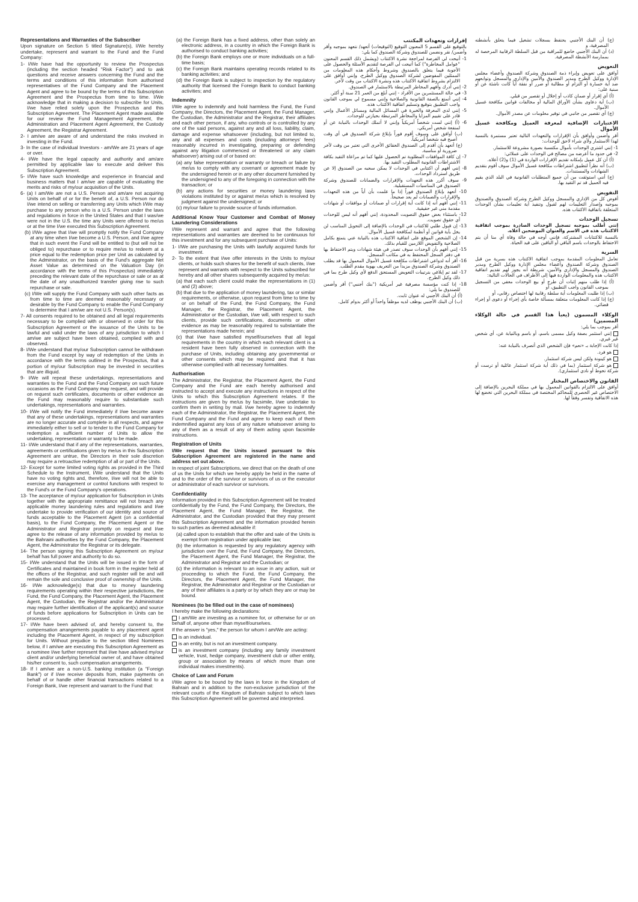Representations and Warranties of the Subscriber
Upon signature on Section 5 titled Signature(s), I/We hereby undertake, represent and warrant to the Fund and the Fund Company:
1- I/We have had the opportunity to review the Prospectus (including the section headed "Risk Factor") and to ask questions and receive answers concerning the Fund and the terms and conditions of this information from authorised representatives of the Fund Company and the Placement Agent and agree to be bound by the terms of this Subscription Agreement and the Prospectus from time to time. I/We acknowledge that in making a decision to subscribe for Units, I/we have relied solely upon the Prospectus and this Subscription Agreement. The Placement Agent made available for our review the Fund Management Agreement, the Administration and Placement Agent Agreement, the Custody Agreement, the Registrar Agreement.
2- I am/we are aware of and understand the risks involved in investing in the Fund.
3- In the case of individual Investors - am/We are 21 years of age or over.
4- I/We have the legal capacity and authority and am/are permitted by applicable law to execute and deliver this Subscription Agreement.
5- I/We have such knowledge and experience in financial and business matters that I am/we are capable of evaluating the merits and risks of my/our acquisition of the Units.
6- (a) I am/We are not a U.S. Person and am/are not acquiring Units on behalf of or for the benefit of, a U.S. Person nor do I/we intend on selling or transferring any Units which I/We may purchase to any person who is a U.S. Person under the laws and regulations in force in the United States and that I was/we were not in the U.S. the time any Units were offered to me/us or at the time I/we executed this Subscription Agreement.
(b) I/We agree that I/we will promptly notify the Fund Company at any time when I/we become a U.S. Person, and I/we agree that in such event the Fund will be entitled to (but will not be obliged to) repurchase or to require me/us to redeem at a price equal to the redemption price per Unit as calculated by the Administrator, on the basis of the Fund's aggregate Net Asset Value as determined on the Valuation Day (in accordance with the terms of this Prospectus) immediately preceding the relevant date of the repurchase or sale or as at the date of any unauthorized transfer giving rise to such repurchase or sale.
(c) I/We will supply the Fund Company with such other facts as from time to time are deemed reasonably necessary or desirable by the Fund Company to enable the Fund Company to determine that I am/we are not U.S. Person(s).
7- All consents required to be obtained and all legal requirements necessary to be complied with or observed in order for this Subscription Agreement or the issuance of the Units to be lawful and valid under the laws of any jurisdiction to which I am/we are subject have been obtained, complied with and observed.
8- I/We understand that my/our Subscription cannot be withdrawn from the Fund except by way of redemption of the Units in accordance with the terms outlined in the Prospectus, that a portion of my/our Subscription may be invested in securities that are illiquid.
9- I/We will repeat these undertakings, representations and warranties to the Fund and the Fund Company on such future occasions as the Fund Company may request, and will provide on request such certificates, documents or other evidence as the Fund may reasonably require to substantiate such undertakings, representations and warranties.
10- I/We will notify the Fund immediately if I/we become aware that any of these undertakings, representations and warranties are no longer accurate and complete in all respects, and agree immediately either to sell or to tender to the Fund Company for redemption a sufficient number of Units to allow the undertaking, representation or warranty to be made.
11- I/We understand that if any of the representations, warranties, agreements or certifications given by me/us in this Subscription Agreement are untrue, the Directors in their sole discretion may require a retroactive redemption of all or part of the Units.
12- Except for some limited voting rights as provided in the Third Schedule to the Instrument, I/We understand that the Units have no voting rights and, therefore, I/we will not be able to exercise any management or control functions with respect to the Fund's or the Fund Company's operations.
13- The acceptance of my/our application for Subscription in Units together with the appropriate remittance will not breach any applicable money laundering rules and regulations and I/we undertake to provide verification of our identity and source of funds acceptable to the Placement Agent (on a confidential basis), to the Fund Company, the Placement Agent or the Administrator and Registrar promptly on request and I/we agree to the release of any information provided by me/us to the Bahraini authorities by the Fund Company, the Placement Agent, the Administrator the Registrar or its delegate.
14- The person signing this Subscription Agreement on my/our behalf has full power and authority to do so.
15- I/We understand that the Units will be issued in the form of Certificates and maintained in book form in the register held at the offices of the Registrar, and such register will be and will remain the sole and conclusive proof of ownership of the Units.
16- I/We acknowledge(s) that due to money laundering requirements operating within their respective jurisdictions, the Fund, the Fund Company, the Placement Agent, the Placement Agent, the Custodian, the Registrar and/or the Administrator may require further identification of the applicant(s) and source of funds before applications for Subscription in Units can be processed.
17- I/We have been advised of, and hereby consent to, the compensation arrangements payable to any placement agent including the Placement Agent, in respect of my subscription for Units. Without prejudice to the section titled Nominees below, if I am/we are executing this Subscription Agreement as a nominee I/we further represent that I/we have advised my/our client and/or underlying beneficial owner of, and have obtained his/her consent to, such compensation arrangements.
18- If I am/we are a non-U.S. banking institution (a "Foreign Bank") or if I/we receive deposits from, make payments on behalf of or handle other financial transactions related to a Foreign Bank, I/we represent and warrant to the Fund that:
(a) the Foreign Bank has a fixed address, other than solely an electronic address, in a country in which the Foreign Bank is authorised to conduct banking activities;
(b) the Foreign Bank employs one or more individuals on a full-time basis;
(c) the Foreign Bank maintains operating records related to its banking activities; and
(d) the Foreign Bank is subject to inspection by the regulatory authority that licensed the Foreign Bank to conduct banking activities; and
Indemnity
I/We agree to indemnify and hold harmless the Fund, the Fund Company, the Directors, the Placement Agent, the Fund Manager, the Custodian, the Administrator and the Registrar, their affiliates and each other person, if any, who controls or is controlled by any one of the said persons, against any and all loss, liability, claim, damage and expense whatsoever (including, but not limited to, any and all expenses and costs (including attorneys' fees) reasonably incurred in investigating, preparing or defending against any litigation commenced or threatened or any claim whatsoever) arising out of or based on:
(a) any false representation or warranty or breach or failure by me/us to comply with any covenant or agreement made by the undersigned herein or in any other document furnished by the undersigned to any of the foregoing in connection with the transaction; or
(b) any actions for securities or money laundering laws violations instituted by or against me/us which is resolved by judgment against the undersigned; or
(c) my/our failure to provide source of funds information.
Additional Know Your Customer and Combat of Money Laundering Considerations
I/We represent and warrant and agree that the following representations and warranties are deemed to be continuous for this investment and for any subsequent purchase of Units:
1- I/We are purchasing the Units with lawfully acquired funds for investment.
2- To the extent that I/we offer interests in the Units to my/our clients, or holds such shares for the benefit of such clients, I/we represent and warrants with respect to the Units subscribed for hereby and all other shares subsequently acquired by me/us:
(a) that each such client could make the representations in (1) and (2) above;
(b) that due to the application of money laundering, tax or similar requirements, or otherwise, upon request from time to time by or on behalf of the Fund, the Fund Company, the Fund Manager, the Registrar, the Placement Agent, the Administrator or the Custodian, I/we will, with respect to such clients, provide such certifications, documents or other evidence as may be reasonably required to substantiate the representations made herein; and
(c) that I/we have satisfied myself/ourselves that all legal requirements in the country in which each relevant client is a resident have been fully observed in connection with the purchase of Units, including obtaining any governmental or other consents which may be required and that it has otherwise complied with all necessary formalities.
Authorisation
The Administrator, the Registrar, the Placement Agent, the Fund Company and the Fund are each hereby authorised and instructed to accept and execute any instructions in respect of the Units to which this Subscription Agreement relates. If the instructions are given by me/us by facsimile, I/we undertake to confirm them in writing by mail. I/we hereby agree to indemnify each of the Administrator, the Registrar, the Placement Agent, the Fund Company and the Fund and agree to keep each of them indemnified against any loss of any nature whatsoever arising to any of them as a result of any of them acting upon facsimile instructions.
Registration of Units
I/We request that the Units issued pursuant to this Subscription Agreement are registered in the name and address set out above.
In respect of joint Subscriptions, we direct that on the death of one of us the Units for which we hereby apply be held in the name of and to the order of the survivor or survivors of us or the executor or administrator of each survivor or survivors.
Confidentiality
Information provided in this Subscription Agreement will be treated confidentially by the Fund, the Fund Company, the Directors, the Placement Agent, the Fund Manager, the Registrar, the Administrator, and the Custodian provided that they may present this Subscription Agreement and the information provided herein to such parties as deemed advisable if:
(a) called upon to establish that the offer and sale of the Units is exempt from registration under applicable law;
(b) the information is requested by any regulatory agency with jurisdiction over the Fund, the Fund Company, the Directors, the Placement Agent, the Fund Manager, the Registrar, the Administrator and Registrar and the Custodian; or
(c) the information is relevant to an issue in any action, suit or proceeding to which the Fund, the Fund Company, the Directors, the Placement Agent, the Fund Manager, the Registrar, the Administrator and Registrar or the Custodian or any of their affiliates is a party or by which they are or may be bound.
Nominees (to be filled out in the case of nominees)
I hereby make the following declarations:
I am/We are investing as a nominee for, or otherwise for or on behalf of, anyone other than myself/ourselves.
If the answer is "yes," the person for whom I am/We are acting:
is an individual.
is an entity, but is not an investment company.
is an investment company (including any family investment vehicle, trust, hedge company, investment club or other entity, group or association by means of which more than one individual makes investments).
Choice of Law and Forum
I/We agree to be bound by the laws in force in the Kingdom of Bahrain and in addition to the non-exclusive jurisdiction of the relevant courts of the Kingdom of Bahrain subject to which laws this Subscription Agreement will be governed and interpreted.
إقرارات وتعهدات المكتتب
بالتوقيع على القسم 5 المعنون التوقيع (التوقيعات) أتعهد/ نتعهد بموجبه وأقر وأضمن/ نقر ونضمن للصندوق وشركة الصندوق كما يلي:
1- أتيحت لي الفرصة لمراجعة نشرة الاكتتاب (ويشمل ذلك القسم المعنون "عوامل المخاطرة") كما أتيحت لي الفرصة لتقديم الأسئلة والحصول على الأجوبة فيما يتعلق بالصندوق وشروط وأحكام هذه المعلومات من الممثلين المفوضين لشركة الصندوق ووكيل الطرح، وإنني أوافق على الالتزام بشروط اتفاقية الاكتتاب هذه ونشرة الاكتتاب من وقت لآخر.
2- إنني أدرك وأفهم المخاطر المرتبطة بالاستثمار في الصندوق.
3- في حالة المستثمرين من الأفراد - إنني أبلغ من العمر 21 سنة أو أكثر.
4- إنني أتمتع بالصفة القانونية والصلاحية وإنني مسموح لي بموجب القانون واجب التطبيق بتوقيع وتسليم اتفاقية الاكتتاب هذه.
5- إنني لدي المعرفة والخبرة في المسائل المالية ومسائل الأعمال وإنني قادر على تقييم المزايا والمخاطر المرتبطة بحيازتي للوحدات.
6- (أ) إنني لست شخصاً أمريكياً وإنني لا أتملك الوحدات بالنيابة عن أو لمنفعة شخص أمريكي.
(ب) أوافق على وسوف أقوم فوراً بإبلاغ شركة الصندوق في أي وقت أصبح فيه شخصاً أمريكياً.
(ج) أتعهد بأن أقدم إلى الصندوق الحقائق الأخرى التي تعتبر من وقت لآخر ضرورية أو مناسبة.
7- إن كافة الموافقات المطلوبة تم الحصول عليها كما تم مراعاة التقيد بكافة الاشتراطات القانونية المطلوب التقيد بها.
8- إنني أفهم أن اكتتابي في الوحدات لا يمكن سحبه من الصندوق إلا عن طريق استرداد الوحدات.
9- سوف أكرر هذه التعهدات والإقرارات والضمانات للصندوق وشركة الصندوق في المناسبات المستقبلية.
10- أتعهد بإبلاغ الصندوق فوراً إذا ما علمت بأن أياً من هذه التعهدات والإقرارات والضمانات لم يعد صحيحاً.
11- إنني أفهم أنه إذا كانت أية إقرارات أو ضمانات أو موافقات أو شهادات مقدمة مني غير حقيقية.
12- باستثناء بعض حقوق التصويت المحدودة، إنني أفهم أنه ليس للوحدات أي حقوق تصويت.
13- إن قبول طلبي للاكتتاب في الوحدات بالإضافة إلى التحويل المناسب لن يخل بأية قوانين أو أنظمة لمكافحة غسيل الأموال.
14- إن الشخص الموقع على اتفاقية الاكتتاب هذه بالنيابة عني يتمتع بكامل الصلاحية والتفويض اللازمين للقيام بذلك.
15- إنني أفهم بأن الوحدات سوف تصدر في هيئة شهادات ويتم الاحتفاظ بها في دفتر السجل المحتفظ به في مكاتب المسجل.
16- أقر أنه لدواعي اشتراطات مكافحة غسيل الأموال المعمول بها قد يطلب الصندوق وشركة الصندوق مزيداً من التعريف بهوية مقدم الطلب.
17- لقد تم إبلاغي بترتيبات التعويض المستحق الدفع لأي وكيل طرح بما في ذلك وكيل الطرح.
18- إذا كنت مؤسسة مصرفية غير أمريكية ("بنك أجنبي") أقر وأضمن للصندوق ما يلي:
(أ) أن البنك الأجنبي له عنوان ثابت.
(ب) أن البنك الأجنبي يوظف لديه موظفاً واحداً أو أكثر بدوام كامل.
(ج) أن البنك الأجنبي يحتفظ بسجلات تشغيل فيما يتعلق بأنشطته المصرفية، و
(د) أن البنك الأجنبي خاضع للمراقبة من قبل السلطة الرقابية المرخصة له بممارسة الأنشطة المصرفية.
التعويض
أوافق على تعويض وإبراء ذمة الصندوق وشركة الصندوق وأعضاء مجلس الإدارة ووكيل الطرح ومدير الصندوق والأمين والإداري والمسجل وتوابعهم ضد أية خسارة أو التزام أو مطالبة أو ضرر أو نفقة أياً كانت ناشئة عن أو مبنية على:
(أ) أي إقرار أو ضمان كاذب أو إخلال أو تقصير من قبلي.
(ب) أية دعاوى بشأن الأوراق المالية أو مخالفات قوانين مكافحة غسيل الأموال.
(ج) أي تقصير من جانبي في توفير معلومات عن مصدر الأموال.
الاعتبارات الإضافية لمعرفة العميل ومكافحة غسيل الأموال
أقر وأضمن وأوافق بأن الإقرارات والتعهدات التالية تعتبر مستمرة بالنسبة لهذا الاستثمار ولأي شراء لاحق للوحدات:
1- إنني اشتري الوحدات بأموال مكتسبة بصورة مشروعة للاستثمار.
2- في حدود ما أعرضه من مصالح في الوحدات على عملائي:
(أ) أن كل عميل بإمكانه تقديم الإقرارات الواردة في (1) و(2) أعلاه.
(ب) أنه نظراً لتطبيق اشتراطات مكافحة غسيل الأموال سوف أقوم بتقديم الشهادات والمستندات.
(ج) أنني استوثقت من أن جميع المتطلبات القانونية في البلد الذي يقيم فيه العميل قد تم التقيد بها.
التفويض
أفوض كل من الإداري والمسجل ووكيل الطرح وشركة الصندوق والصندوق بموجبه وإصدار التعليمات لهم لقبول وتنفيذ أية تعليمات بشأن الوحدات المتعلقة باتفاقية الاكتتاب هذه.
تسجيل الوحدات
إنني أطلب بموجبه تسجيل الوحدات الصادرة بموجب اتفاقية الاكتتاب هذه في الاسم والعنوان الموضحين أعلاه.
بالنسبة للاكتتابات المشتركة، فإنني أوجه في حالة وفاة أي منا أن يتم الاحتفاظ بالوحدات باسم الباقي أو الباقين على قيد الحياة.
السرية
تعامل المعلومات المقدمة بموجب اتفاقية الاكتتاب هذه بسرية من قبل الصندوق وشركة الصندوق وأعضاء مجلس الإدارة ووكيل الطرح ومدير الصندوق والمسجل والإداري والأمين، شريطة أنه يجوز لهم تقديم اتفاقية الاكتتاب هذه والمعلومات الواردة فيها إلى الأطراف في الحالات التالية:
(أ) إذا طلب منهم إثبات أن طرح أو بيع الوحدات معفي من التسجيل بموجب القانون واجب التطبيق، أو
(ب) إذا طلبت المعلومات أية سلطة رقابية لها اختصاص رقابي، أو
(ج) إذا كانت المعلومات متعلقة بمسألة خاصة بأي إجراء أو دعوى أو إجراء قضائي.
الوكلاء المسمون (يعبأ هذا القسم في حالة الوكلاء المسمين)
أقر بموجب بما يلي:
إنني استثمر بصفة وكيل مسمى باسم، أو باسم وبالنيابة عن، أي شخص غير غيري.
إذا كانت الإجابة بـ «نعم» فإن الشخص الذي أتصرف بالنيابة عنه:
هو فرد.
هو كينونة ولكن ليس شركة استثمار.
هو شركة استثمار (بما في ذلك أية شركة استثمار عائلية أو ترست أو شركة تحوط أو نادي استثماري).
القانون والاختصاص المختار
أوافق على الالتزام بالقوانين المعمول بها في مملكة البحرين بالإضافة إلى الاختصاص غير الحصري للمحاكم المختصة في مملكة البحرين التي تخضع لها هذه الاتفاقية وتفسر وفقاً لها.